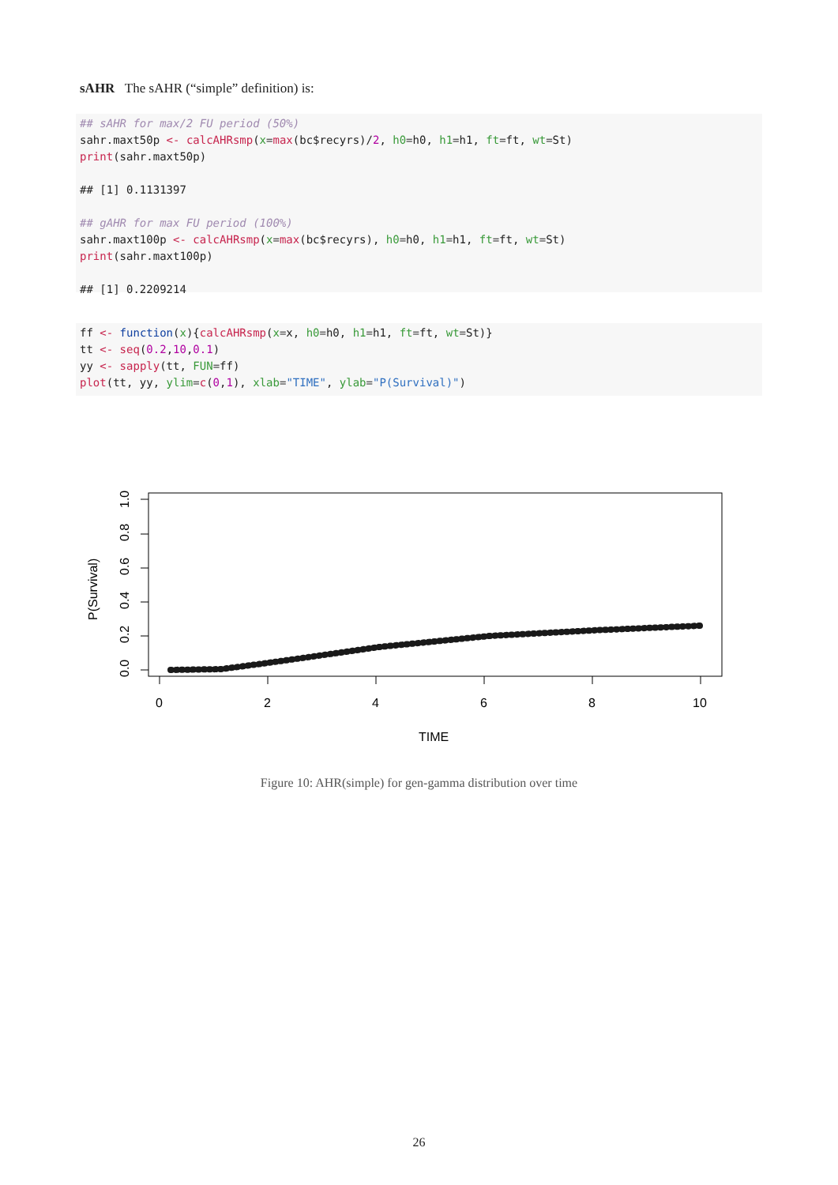sAHR The sAHR (“simple” definition) is:
## sAHR for max/2 FU period (50%) sahr.maxt50p <- calcAHRsmp(x=max(bc$recyrs)/2, h0=h0, h1=h1, ft=ft, wt=St) print(sahr.maxt50p) ## [1] 0.1131397 ## gAHR for max FU period (100%) sahr.maxt100p <- calcAHRsmp(x=max(bc$recyrs), h0=h0, h1=h1, ft=ft, wt=St) print(sahr.maxt100p) ## [1] 0.2209214
ff <- function(x){calcAHRsmp(x=x, h0=h0, h1=h1, ft=ft, wt=St)} tt <- seq(0.2,10,0.1) yy <- sapply(tt, FUN=ff) plot(tt, yy, ylim=c(0,1), xlab="TIME", ylab="P(Survival)")
0
2
4
6
8
10
TIME
0.0
0.2
0.4
0.6
0.8
1.0
P(Survival)
Figure 10: AHR(simple) for gen-gamma distribution over time
26